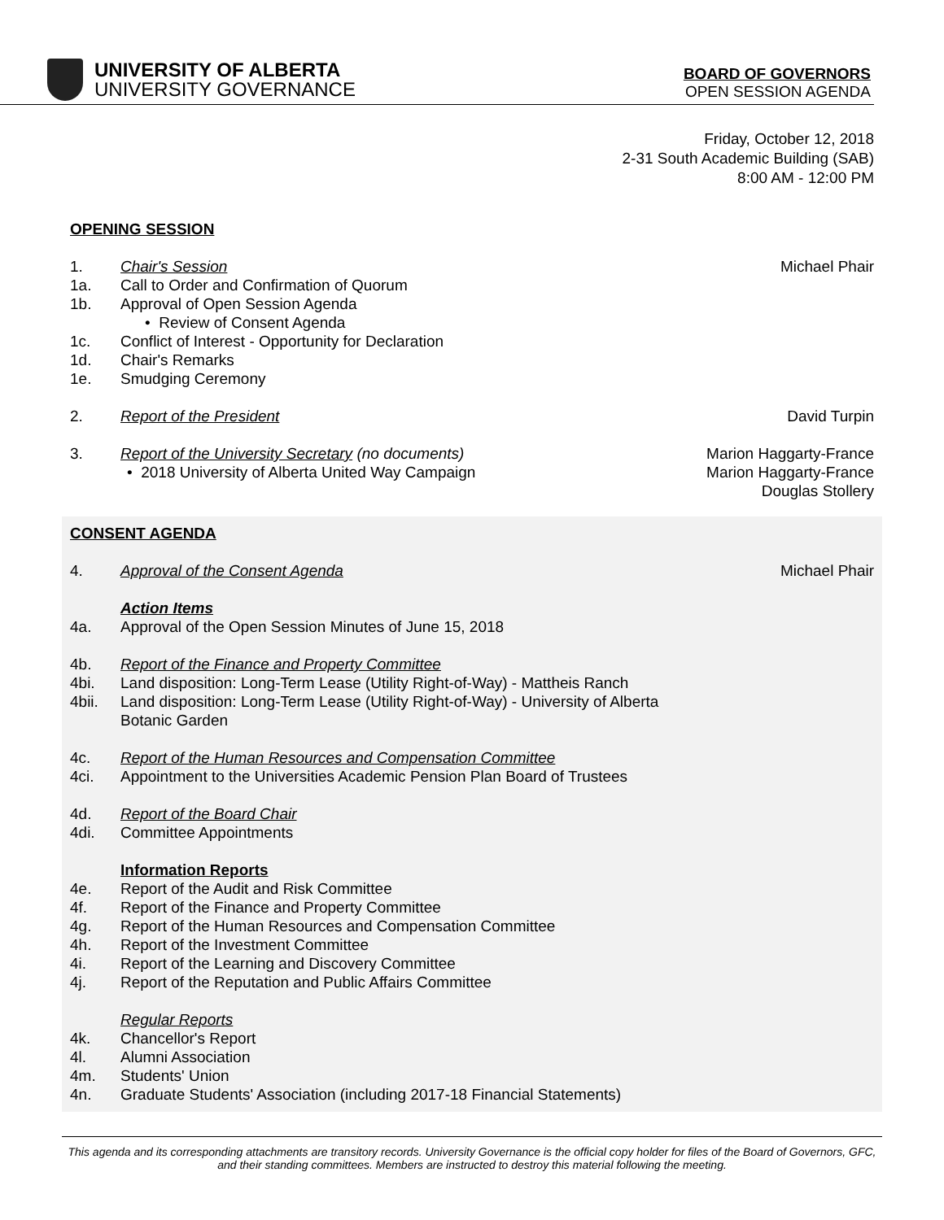UNIVERSITY OF ALBERTA
UNIVERSITY GOVERNANCE
BOARD OF GOVERNORS
OPEN SESSION AGENDA
Friday, October 12, 2018
2-31 South Academic Building (SAB)
8:00 AM - 12:00 PM
OPENING SESSION
1. Chair's Session Michael Phair
1a. Call to Order and Confirmation of Quorum
1b. Approval of Open Session Agenda
• Review of Consent Agenda
1c. Conflict of Interest - Opportunity for Declaration
1d. Chair's Remarks
1e. Smudging Ceremony
2. Report of the President David Turpin
3. Report of the University Secretary (no documents)
Marion Haggarty-France
• 2018 University of Alberta United Way Campaign
Marion Haggarty-France
Douglas Stollery
CONSENT AGENDA
4. Approval of the Consent Agenda Michael Phair
Action Items
4a. Approval of the Open Session Minutes of June 15, 2018
4b. Report of the Finance and Property Committee
4bi. Land disposition: Long-Term Lease (Utility Right-of-Way) - Mattheis Ranch
4bii. Land disposition: Long-Term Lease (Utility Right-of-Way) - University of Alberta
Botanic Garden
4c. Report of the Human Resources and Compensation Committee
4ci. Appointment to the Universities Academic Pension Plan Board of Trustees
4d. Report of the Board Chair
4di. Committee Appointments
Information Reports
4e. Report of the Audit and Risk Committee
4f. Report of the Finance and Property Committee
4g. Report of the Human Resources and Compensation Committee
4h. Report of the Investment Committee
4i. Report of the Learning and Discovery Committee
4j. Report of the Reputation and Public Affairs Committee
Regular Reports
4k. Chancellor's Report
4l. Alumni Association
4m. Students' Union
4n. Graduate Students' Association (including 2017-18 Financial Statements)
This agenda and its corresponding attachments are transitory records. University Governance is the official copy holder for files of the Board of Governors, GFC, and their standing committees. Members are instructed to destroy this material following the meeting.